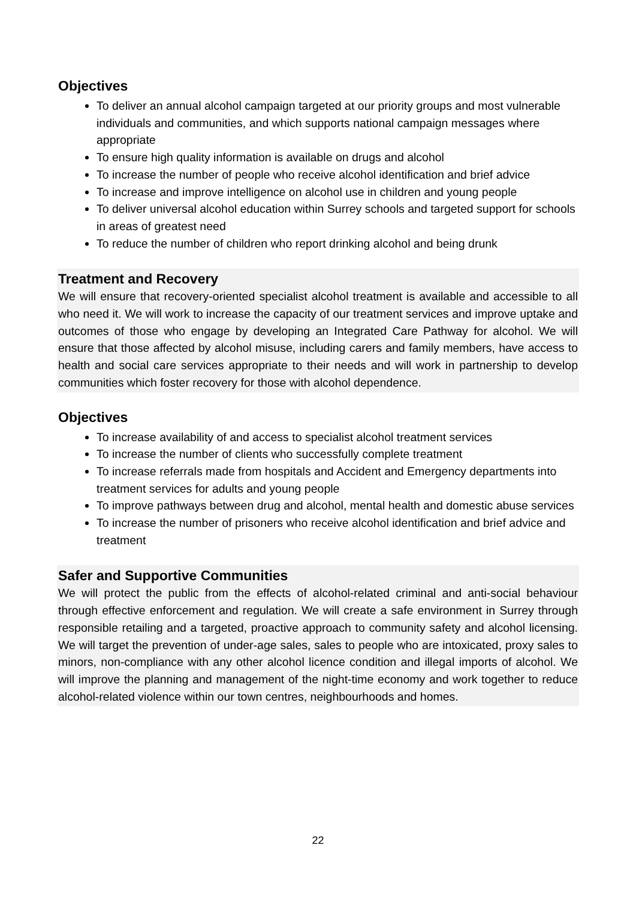Objectives
To deliver an annual alcohol campaign targeted at our priority groups and most vulnerable individuals and communities, and which supports national campaign messages where appropriate
To ensure high quality information is available on drugs and alcohol
To increase the number of people who receive alcohol identification and brief advice
To increase and improve intelligence on alcohol use in children and young people
To deliver universal alcohol education within Surrey schools and targeted support for schools in areas of greatest need
To reduce the number of children who report drinking alcohol and being drunk
Treatment and Recovery
We will ensure that recovery-oriented specialist alcohol treatment is available and accessible to all who need it. We will work to increase the capacity of our treatment services and improve uptake and outcomes of those who engage by developing an Integrated Care Pathway for alcohol. We will ensure that those affected by alcohol misuse, including carers and family members, have access to health and social care services appropriate to their needs and will work in partnership to develop communities which foster recovery for those with alcohol dependence.
Objectives
To increase availability of and access to specialist alcohol treatment services
To increase the number of clients who successfully complete treatment
To increase referrals made from hospitals and Accident and Emergency departments into treatment services for adults and young people
To improve pathways between drug and alcohol, mental health and domestic abuse services
To increase the number of prisoners who receive alcohol identification and brief advice and treatment
Safer and Supportive Communities
We will protect the public from the effects of alcohol-related criminal and anti-social behaviour through effective enforcement and regulation. We will create a safe environment in Surrey through responsible retailing and a targeted, proactive approach to community safety and alcohol licensing. We will target the prevention of under-age sales, sales to people who are intoxicated, proxy sales to minors, non-compliance with any other alcohol licence condition and illegal imports of alcohol. We will improve the planning and management of the night-time economy and work together to reduce alcohol-related violence within our town centres, neighbourhoods and homes.
22